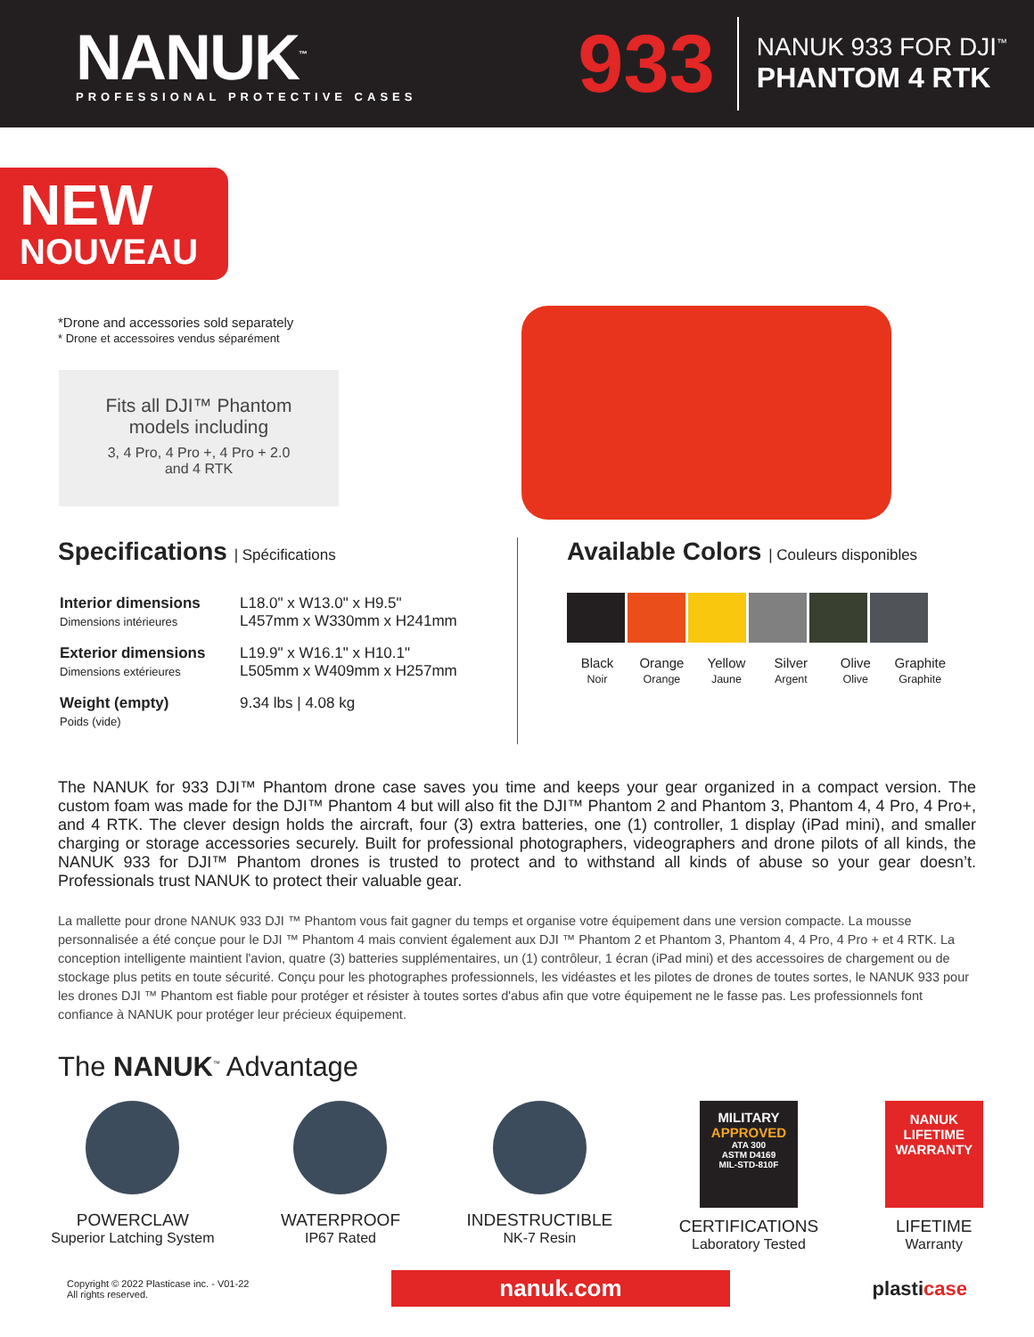NANUK<sup>™</sup>
PROFESSIONAL PROTECTIVE CASES
933
NANUK 933 FOR DJI<sup>™</sup>
PHANTOM 4 RTK
NEW
NOUVEAU
*Drone and accessories sold separately
* Drone et accessoires vendus séparément
Fits all DJI™ Phantom
models including
3, 4 Pro, 4 Pro +, 4 Pro + 2.0
and 4 RTK
Specifications | Spécifications
| Interior dimensions Dimensions intérieures | L18.0" x W13.0" x H9.5" L457mm x W330mm x H241mm |
| Exterior dimensions Dimensions extérieures | L19.9" x W16.1" x H10.1" L505mm x W409mm x H257mm |
| Weight (empty) Poids (vide) | 9.34 lbs / 4.08 kg |
Available Colors | Couleurs disponibles
Black
Noir Orange
Orange Yellow
Jaune Silver
Argent Olive
Olive Graphite
Graphite
The NANUK for 933 DJI™ Phantom drone case saves you time and keeps your gear organized in a compact version. The custom foam was made for the DJI™ Phantom 4 but will also fit the DJI™ Phantom 2 and Phantom 3, Phantom 4, 4 Pro, 4 Pro+, and 4 RTK. The clever design holds the aircraft, four (3) extra batteries, one (1) controller, 1 display (iPad mini), and smaller charging or storage accessories securely. Built for professional photographers, videographers and drone pilots of all kinds, the NANUK 933 for DJI™ Phantom drones is trusted to protect and to withstand all kinds of abuse so your gear doesn’t. Professionals trust NANUK to protect their valuable gear.
La mallette pour drone NANUK 933 DJI ™ Phantom vous fait gagner du temps et organise votre équipement dans une version compacte. La mousse personnalisée a été conçue pour le DJI ™ Phantom 4 mais convient également aux DJI ™ Phantom 2 et Phantom 3, Phantom 4, 4 Pro, 4 Pro + et 4 RTK. La conception intelligente maintient l'avion, quatre (3) batteries supplémentaires, un (1) contrôleur, 1 écran (iPad mini) et des accessoires de chargement ou de stockage plus petits en toute sécurité. Conçu pour les photographes professionnels, les vidéastes et les pilotes de drones de toutes sortes, le NANUK 933 pour les drones DJI ™ Phantom est fiable pour protéger et résister à toutes sortes d'abus afin que votre équipement ne le fasse pas. Les professionnels font confiance à NANUK pour protéger leur précieux équipement.
The NANUK<sup>™</sup> Advantage
POWERCLAW
Superior Latching System
WATERPROOF
IP67 Rated
INDESTRUCTIBLE
NK-7 Resin
MILITARY
APPROVED
ATA 300
ASTM D4169
MIL-STD-810F
CERTIFICATIONS
Laboratory Tested
NANUK
LIFETIME
WARRANTY
LIFETIME
Warranty
Copyright © 2022 Plasticase inc. - V01-22
All rights reserved.
nanuk.com
plasticase